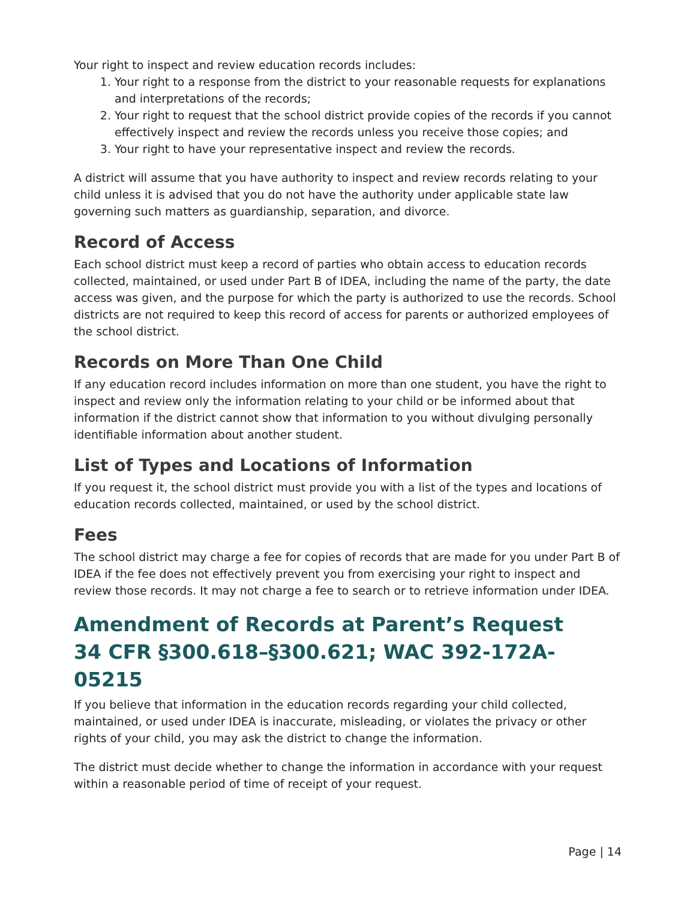Your right to inspect and review education records includes:
1. Your right to a response from the district to your reasonable requests for explanations and interpretations of the records;
2. Your right to request that the school district provide copies of the records if you cannot effectively inspect and review the records unless you receive those copies; and
3. Your right to have your representative inspect and review the records.
A district will assume that you have authority to inspect and review records relating to your child unless it is advised that you do not have the authority under applicable state law governing such matters as guardianship, separation, and divorce.
Record of Access
Each school district must keep a record of parties who obtain access to education records collected, maintained, or used under Part B of IDEA, including the name of the party, the date access was given, and the purpose for which the party is authorized to use the records. School districts are not required to keep this record of access for parents or authorized employees of the school district.
Records on More Than One Child
If any education record includes information on more than one student, you have the right to inspect and review only the information relating to your child or be informed about that information if the district cannot show that information to you without divulging personally identifiable information about another student.
List of Types and Locations of Information
If you request it, the school district must provide you with a list of the types and locations of education records collected, maintained, or used by the school district.
Fees
The school district may charge a fee for copies of records that are made for you under Part B of IDEA if the fee does not effectively prevent you from exercising your right to inspect and review those records. It may not charge a fee to search or to retrieve information under IDEA.
Amendment of Records at Parent’s Request
34 CFR §300.618–§300.621; WAC 392-172A-05215
If you believe that information in the education records regarding your child collected, maintained, or used under IDEA is inaccurate, misleading, or violates the privacy or other rights of your child, you may ask the district to change the information.
The district must decide whether to change the information in accordance with your request within a reasonable period of time of receipt of your request.
Page | 14